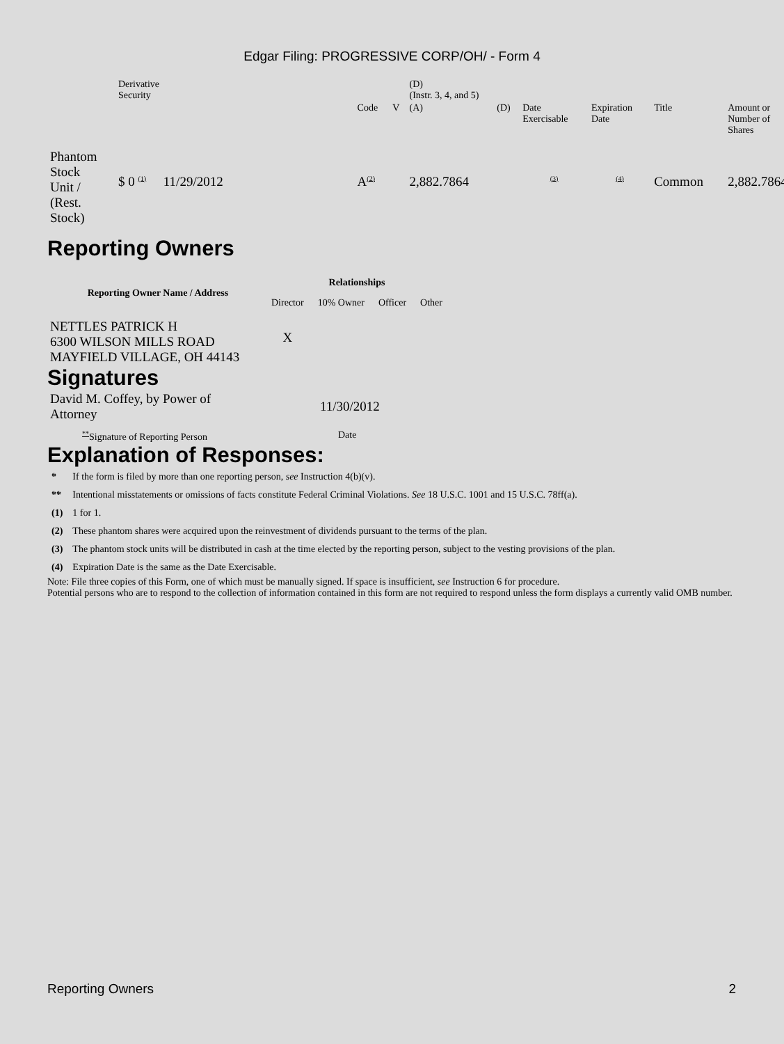Edgar Filing: PROGRESSIVE CORP/OH/ - Form 4
| | Derivative Security | | | | | (D) (Instr. 3, 4, and 5) | | | | | |
| | | | | Code | V | (A) | (D) | Date Exercisable | Expiration Date | Title | Amount or Number of Shares |
| Phantom Stock Unit / (Rest. Stock) | $ 0 <sup>(1)</sup> | 11/29/2012 | | A<sup>(2)</sup> | | 2,882.7864 | | <sup>(3)</sup> | <sup>(4)</sup> | Common | 2,882.7864 |
Reporting Owners
| Reporting Owner Name / Address | Relationships | | | |
| --- | --- | --- | --- | --- |
| | Director | 10% Owner | Officer | Other |
| NETTLES PATRICK H 6300 WILSON MILLS ROAD MAYFIELD VILLAGE, OH 44143 | X | | | |
Signatures
| David M. Coffey, by Power of Attorney | 11/30/2012 |
| <sup>**</sup> Signature of Reporting Person | Date |
Explanation of Responses:
| * | If the form is filed by more than one reporting person, see Instruction 4(b)(v). |
| ** | Intentional misstatements or omissions of facts constitute Federal Criminal Violations. See 18 U.S.C. 1001 and 15 U.S.C. 78ff(a). |
| (1) | 1 for 1. |
| (2) | These phantom shares were acquired upon the reinvestment of dividends pursuant to the terms of the plan. |
| (3) | The phantom stock units will be distributed in cash at the time elected by the reporting person, subject to the vesting provisions of the plan. |
| (4) | Expiration Date is the same as the Date Exercisable. |
Note: File three copies of this Form, one of which must be manually signed. If space is insufficient, see Instruction 6 for procedure.
Potential persons who are to respond to the collection of information contained in this form are not required to respond unless the form displays a currently valid OMB number.
Reporting Owners 2